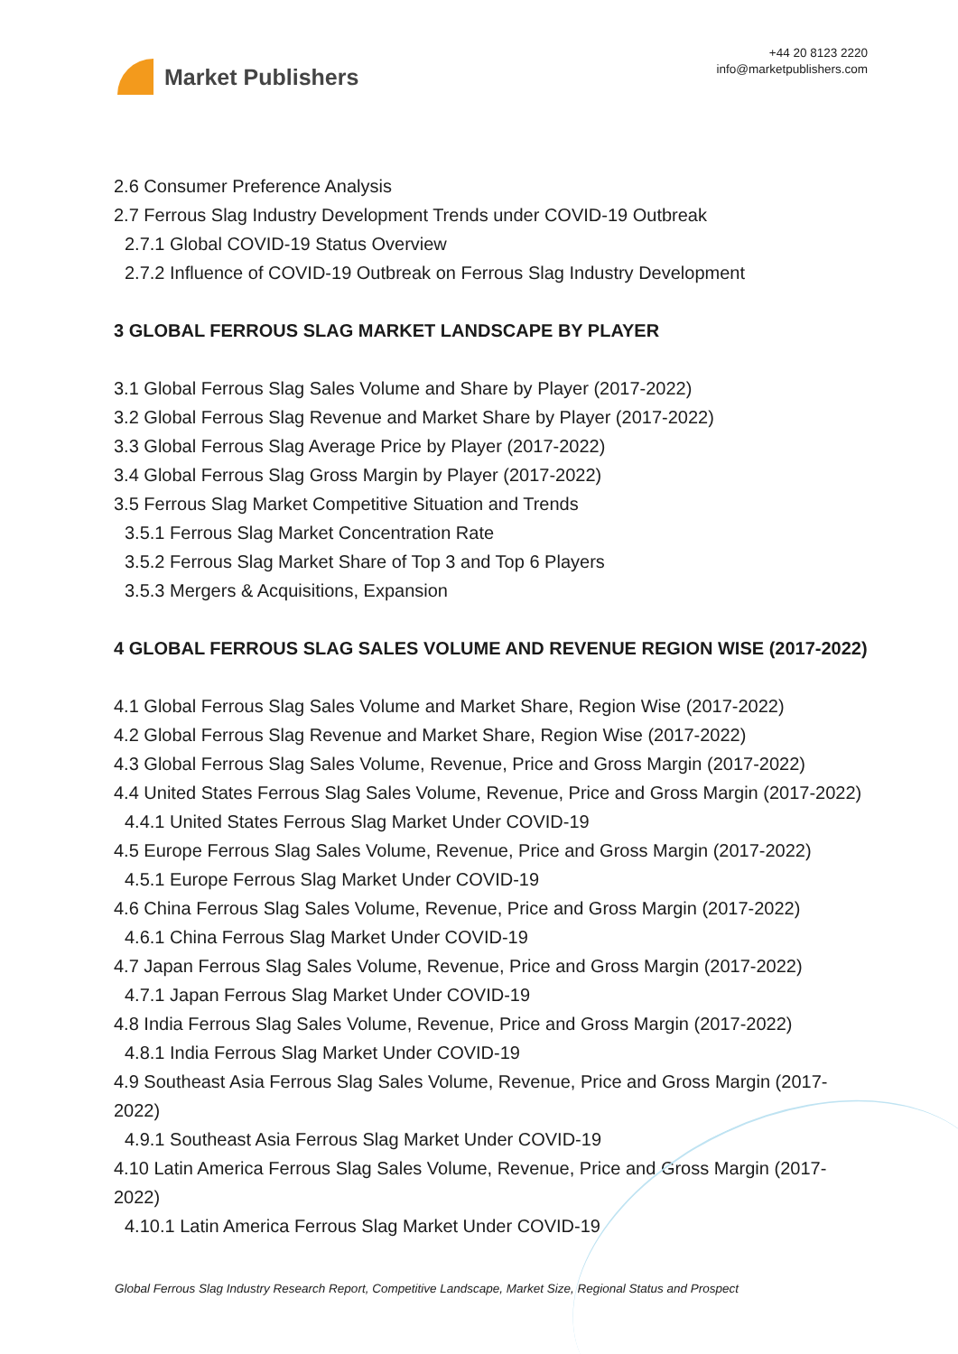Market Publishers
+44 20 8123 2220
info@marketpublishers.com
2.6 Consumer Preference Analysis
2.7 Ferrous Slag Industry Development Trends under COVID-19 Outbreak
2.7.1 Global COVID-19 Status Overview
2.7.2 Influence of COVID-19 Outbreak on Ferrous Slag Industry Development
3 GLOBAL FERROUS SLAG MARKET LANDSCAPE BY PLAYER
3.1 Global Ferrous Slag Sales Volume and Share by Player (2017-2022)
3.2 Global Ferrous Slag Revenue and Market Share by Player (2017-2022)
3.3 Global Ferrous Slag Average Price by Player (2017-2022)
3.4 Global Ferrous Slag Gross Margin by Player (2017-2022)
3.5 Ferrous Slag Market Competitive Situation and Trends
3.5.1 Ferrous Slag Market Concentration Rate
3.5.2 Ferrous Slag Market Share of Top 3 and Top 6 Players
3.5.3 Mergers & Acquisitions, Expansion
4 GLOBAL FERROUS SLAG SALES VOLUME AND REVENUE REGION WISE (2017-2022)
4.1 Global Ferrous Slag Sales Volume and Market Share, Region Wise (2017-2022)
4.2 Global Ferrous Slag Revenue and Market Share, Region Wise (2017-2022)
4.3 Global Ferrous Slag Sales Volume, Revenue, Price and Gross Margin (2017-2022)
4.4 United States Ferrous Slag Sales Volume, Revenue, Price and Gross Margin (2017-2022)
4.4.1 United States Ferrous Slag Market Under COVID-19
4.5 Europe Ferrous Slag Sales Volume, Revenue, Price and Gross Margin (2017-2022)
4.5.1 Europe Ferrous Slag Market Under COVID-19
4.6 China Ferrous Slag Sales Volume, Revenue, Price and Gross Margin (2017-2022)
4.6.1 China Ferrous Slag Market Under COVID-19
4.7 Japan Ferrous Slag Sales Volume, Revenue, Price and Gross Margin (2017-2022)
4.7.1 Japan Ferrous Slag Market Under COVID-19
4.8 India Ferrous Slag Sales Volume, Revenue, Price and Gross Margin (2017-2022)
4.8.1 India Ferrous Slag Market Under COVID-19
4.9 Southeast Asia Ferrous Slag Sales Volume, Revenue, Price and Gross Margin (2017-2022)
4.9.1 Southeast Asia Ferrous Slag Market Under COVID-19
4.10 Latin America Ferrous Slag Sales Volume, Revenue, Price and Gross Margin (2017-2022)
4.10.1 Latin America Ferrous Slag Market Under COVID-19
Global Ferrous Slag Industry Research Report, Competitive Landscape, Market Size, Regional Status and Prospect